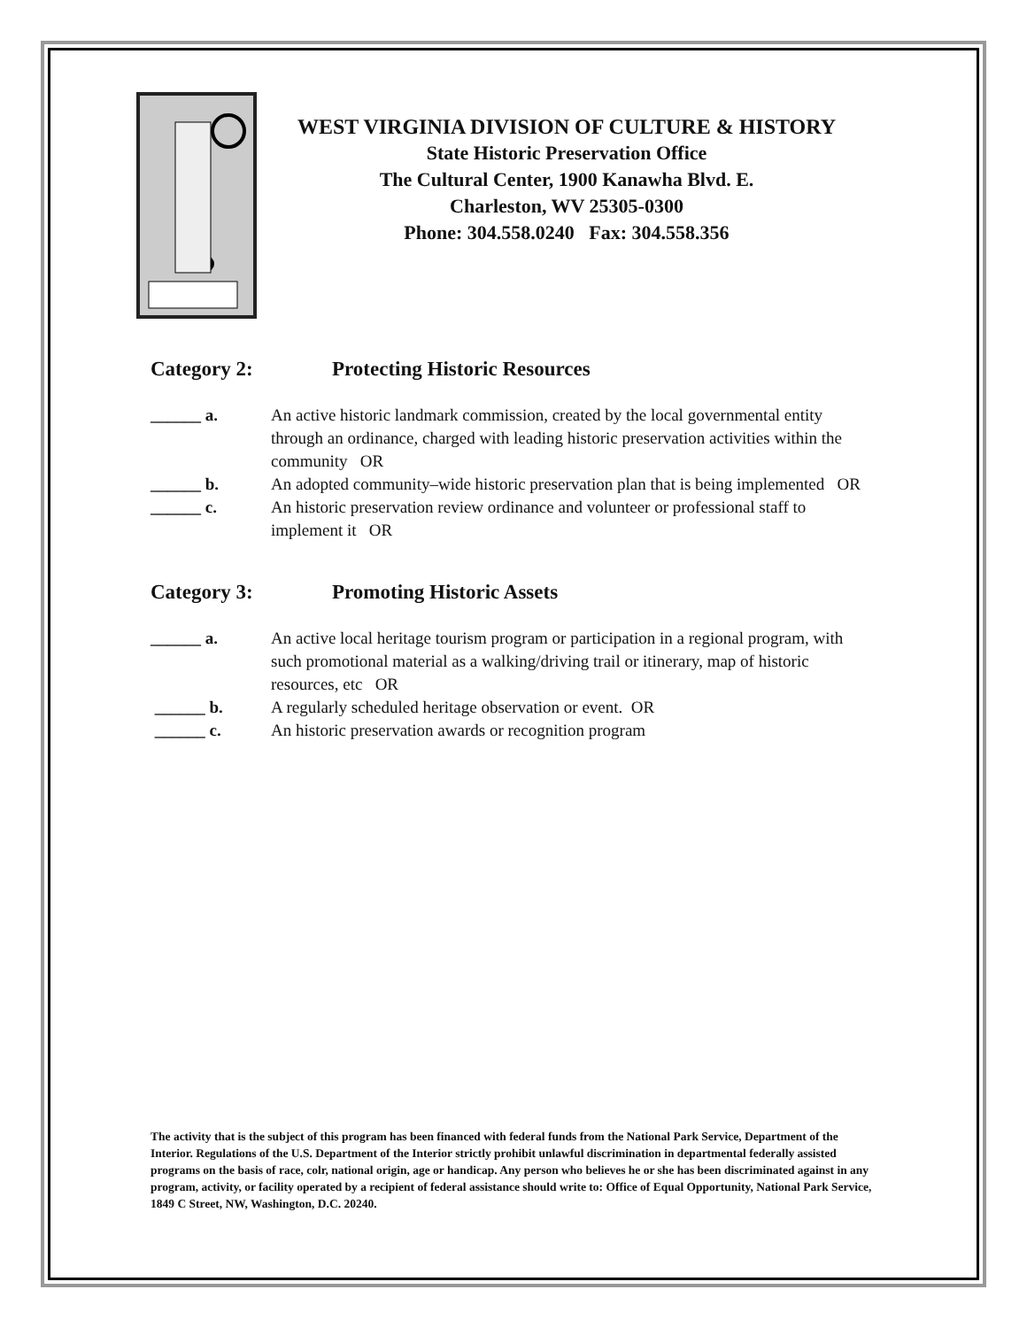WEST VIRGINIA DIVISION OF CULTURE & HISTORY
State Historic Preservation Office
The Cultural Center, 1900 Kanawha Blvd. E.
Charleston, WV 25305-0300
Phone: 304.558.0240 Fax: 304.558.356
Category 2: Protecting Historic Resources
______ a. An active historic landmark commission, created by the local governmental entity through an ordinance, charged with leading historic preservation activities within the community OR
______ b. An adopted community–wide historic preservation plan that is being implemented OR
______ c. An historic preservation review ordinance and volunteer or professional staff to implement it OR
Category 3: Promoting Historic Assets
______ a. An active local heritage tourism program or participation in a regional program, with such promotional material as a walking/driving trail or itinerary, map of historic resources, etc OR
______ b. A regularly scheduled heritage observation or event. OR
______ c. An historic preservation awards or recognition program
The activity that is the subject of this program has been financed with federal funds from the National Park Service, Department of the Interior. Regulations of the U.S. Department of the Interior strictly prohibit unlawful discrimination in departmental federally assisted programs on the basis of race, colr, national origin, age or handicap. Any person who believes he or she has been discriminated against in any program, activity, or facility operated by a recipient of federal assistance should write to: Office of Equal Opportunity, National Park Service, 1849 C Street, NW, Washington, D.C. 20240.